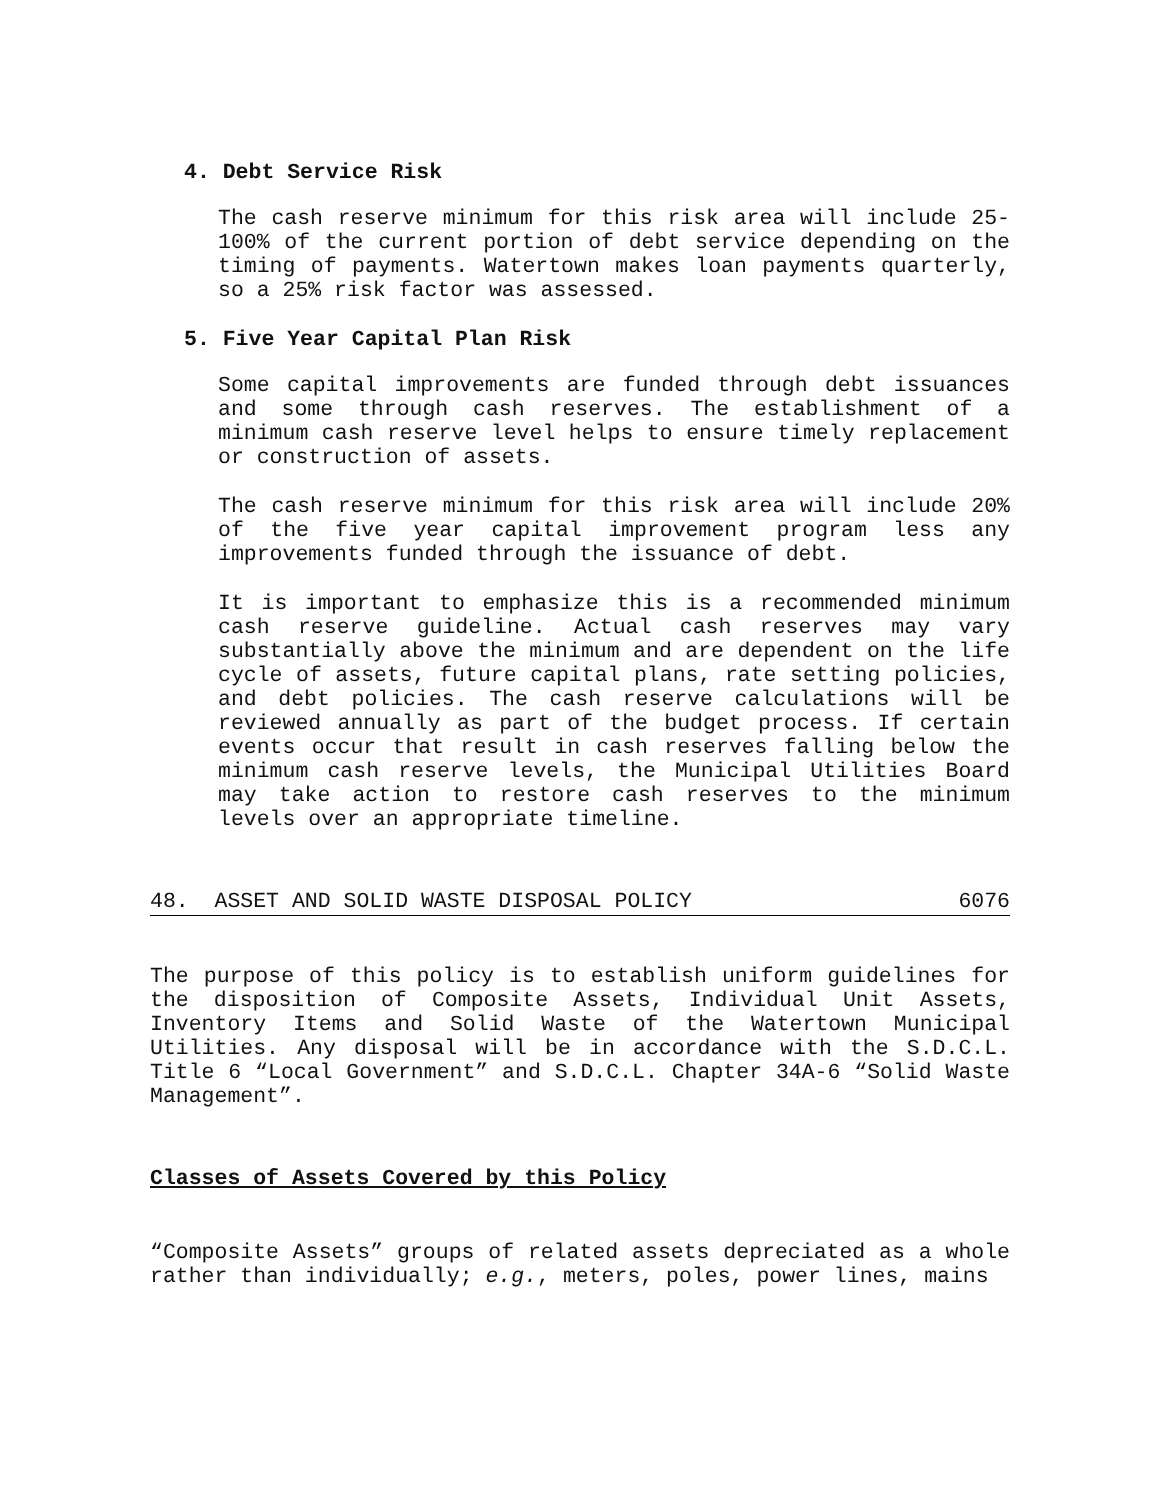4. Debt Service Risk
The cash reserve minimum for this risk area will include 25-100% of the current portion of debt service depending on the timing of payments. Watertown makes loan payments quarterly, so a 25% risk factor was assessed.
5. Five Year Capital Plan Risk
Some capital improvements are funded through debt issuances and some through cash reserves. The establishment of a minimum cash reserve level helps to ensure timely replacement or construction of assets.
The cash reserve minimum for this risk area will include 20% of the five year capital improvement program less any improvements funded through the issuance of debt.
It is important to emphasize this is a recommended minimum cash reserve guideline. Actual cash reserves may vary substantially above the minimum and are dependent on the life cycle of assets, future capital plans, rate setting policies, and debt policies. The cash reserve calculations will be reviewed annually as part of the budget process. If certain events occur that result in cash reserves falling below the minimum cash reserve levels, the Municipal Utilities Board may take action to restore cash reserves to the minimum levels over an appropriate timeline.
48. ASSET AND SOLID WASTE DISPOSAL POLICY 6076
The purpose of this policy is to establish uniform guidelines for the disposition of Composite Assets, Individual Unit Assets, Inventory Items and Solid Waste of the Watertown Municipal Utilities. Any disposal will be in accordance with the S.D.C.L. Title 6 “Local Government” and S.D.C.L. Chapter 34A-6 “Solid Waste Management”.
Classes of Assets Covered by this Policy
“Composite Assets” groups of related assets depreciated as a whole rather than individually; e.g., meters, poles, power lines, mains